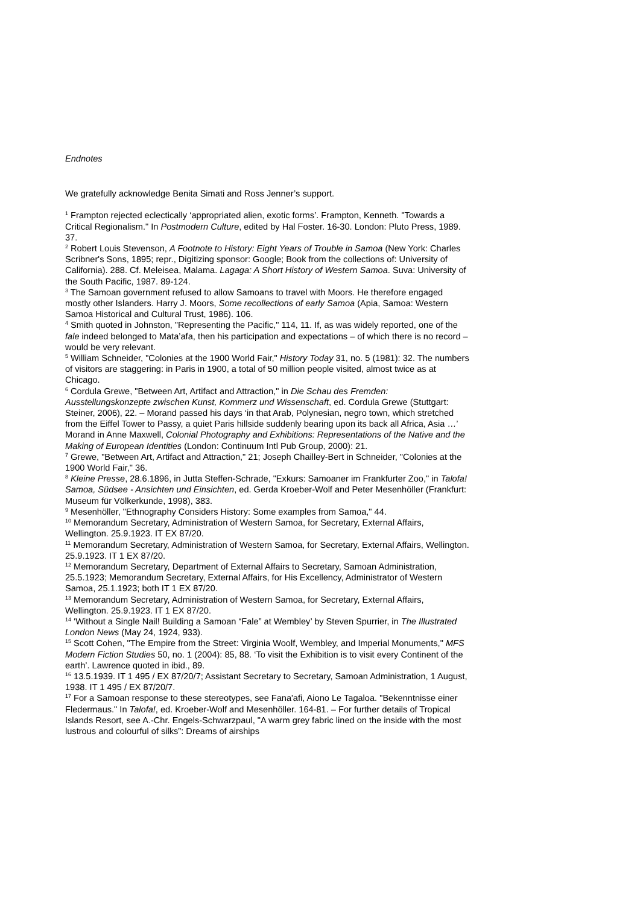Endnotes
We gratefully acknowledge Benita Simati and Ross Jenner’s support.
<sup>1</sup> Frampton rejected eclectically ‘appropriated alien, exotic forms’. Frampton, Kenneth. "Towards a Critical Regionalism." In Postmodern Culture, edited by Hal Foster. 16-30. London: Pluto Press, 1989. 37.
<sup>2</sup> Robert Louis Stevenson, A Footnote to History: Eight Years of Trouble in Samoa (New York: Charles Scribner's Sons, 1895; repr., Digitizing sponsor: Google; Book from the collections of: University of California). 288. Cf. Meleisea, Malama. Lagaga: A Short History of Western Samoa. Suva: University of the South Pacific, 1987. 89-124.
<sup>3</sup> The Samoan government refused to allow Samoans to travel with Moors. He therefore engaged mostly other Islanders. Harry J. Moors, Some recollections of early Samoa (Apia, Samoa: Western Samoa Historical and Cultural Trust, 1986). 106.
<sup>4</sup> Smith quoted in Johnston, "Representing the Pacific," 114, 11. If, as was widely reported, one of the fale indeed belonged to Mata’afa, then his participation and expectations – of which there is no record – would be very relevant.
<sup>5</sup> William Schneider, "Colonies at the 1900 World Fair," History Today 31, no. 5 (1981): 32. The numbers of visitors are staggering: in Paris in 1900, a total of 50 million people visited, almost twice as at Chicago.
<sup>6</sup> Cordula Grewe, "Between Art, Artifact and Attraction," in Die Schau des Fremden: Ausstellungskonzepte zwischen Kunst, Kommerz und Wissenschaft, ed. Cordula Grewe (Stuttgart: Steiner, 2006), 22. – Morand passed his days ‘in that Arab, Polynesian, negro town, which stretched from the Eiffel Tower to Passy, a quiet Paris hillside suddenly bearing upon its back all Africa, Asia …’ Morand in Anne Maxwell, Colonial Photography and Exhibitions: Representations of the Native and the Making of European Identities (London: Continuum Intl Pub Group, 2000): 21.
<sup>7</sup> Grewe, "Between Art, Artifact and Attraction," 21; Joseph Chailley-Bert in Schneider, "Colonies at the 1900 World Fair," 36.
<sup>8</sup> Kleine Presse, 28.6.1896, in Jutta Steffen-Schrade, "Exkurs: Samoaner im Frankfurter Zoo," in Talofa! Samoa, Südsee - Ansichten und Einsichten, ed. Gerda Kroeber-Wolf and Peter Mesenhöller (Frankfurt: Museum für Völkerkunde, 1998), 383.
<sup>9</sup> Mesenhöller, "Ethnography Considers History: Some examples from Samoa," 44.
<sup>10</sup> Memorandum Secretary, Administration of Western Samoa, for Secretary, External Affairs, Wellington. 25.9.1923. IT EX 87/20.
<sup>11</sup> Memorandum Secretary, Administration of Western Samoa, for Secretary, External Affairs, Wellington. 25.9.1923. IT 1 EX 87/20.
<sup>12</sup> Memorandum Secretary, Department of External Affairs to Secretary, Samoan Administration, 25.5.1923; Memorandum Secretary, External Affairs, for His Excellency, Administrator of Western Samoa, 25.1.1923; both IT 1 EX 87/20.
<sup>13</sup> Memorandum Secretary, Administration of Western Samoa, for Secretary, External Affairs, Wellington. 25.9.1923. IT 1 EX 87/20.
<sup>14</sup> ‘Without a Single Nail! Building a Samoan “Fale” at Wembley’ by Steven Spurrier, in The Illustrated London News (May 24, 1924, 933).
<sup>15</sup> Scott Cohen, "The Empire from the Street: Virginia Woolf, Wembley, and Imperial Monuments," MFS Modern Fiction Studies 50, no. 1 (2004): 85, 88. ‘To visit the Exhibition is to visit every Continent of the earth’. Lawrence quoted in ibid., 89.
<sup>16</sup> 13.5.1939. IT 1 495 / EX 87/20/7; Assistant Secretary to Secretary, Samoan Administration, 1 August, 1938. IT 1 495 / EX 87/20/7.
<sup>17</sup> For a Samoan response to these stereotypes, see Fana'afi, Aiono Le Tagaloa. "Bekenntnisse einer Fledermaus." In Talofa!, ed. Kroeber-Wolf and Mesenhöller. 164-81. – For further details of Tropical Islands Resort, see A.-Chr. Engels-Schwarzpaul, "A warm grey fabric lined on the inside with the most lustrous and colourful of silks”: Dreams of airships